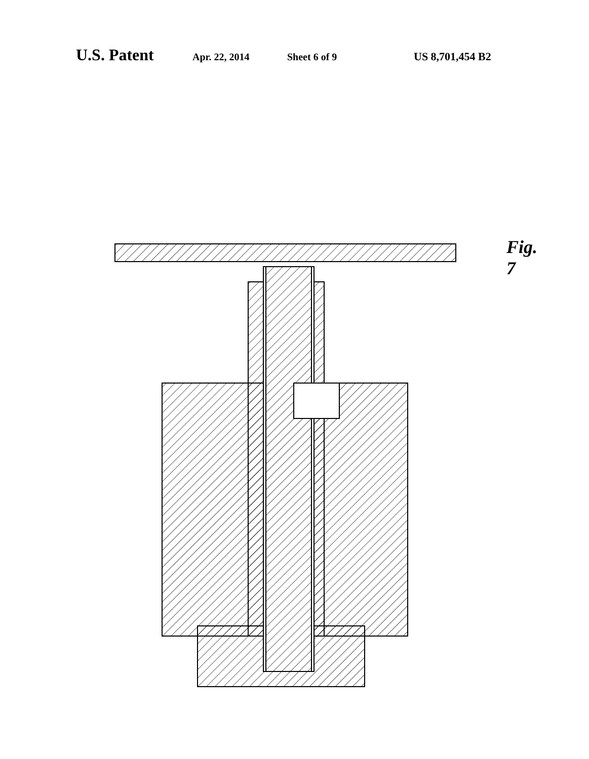U.S. Patent Apr. 22, 2014 Sheet 6 of 9 US 8,701,454 B2
Fig. 7
100 110 108 134 132 128 104 135 124 126 135 116 118 132 142 140 138 108 137 138 141 114 120 102 112 106 118 130 120